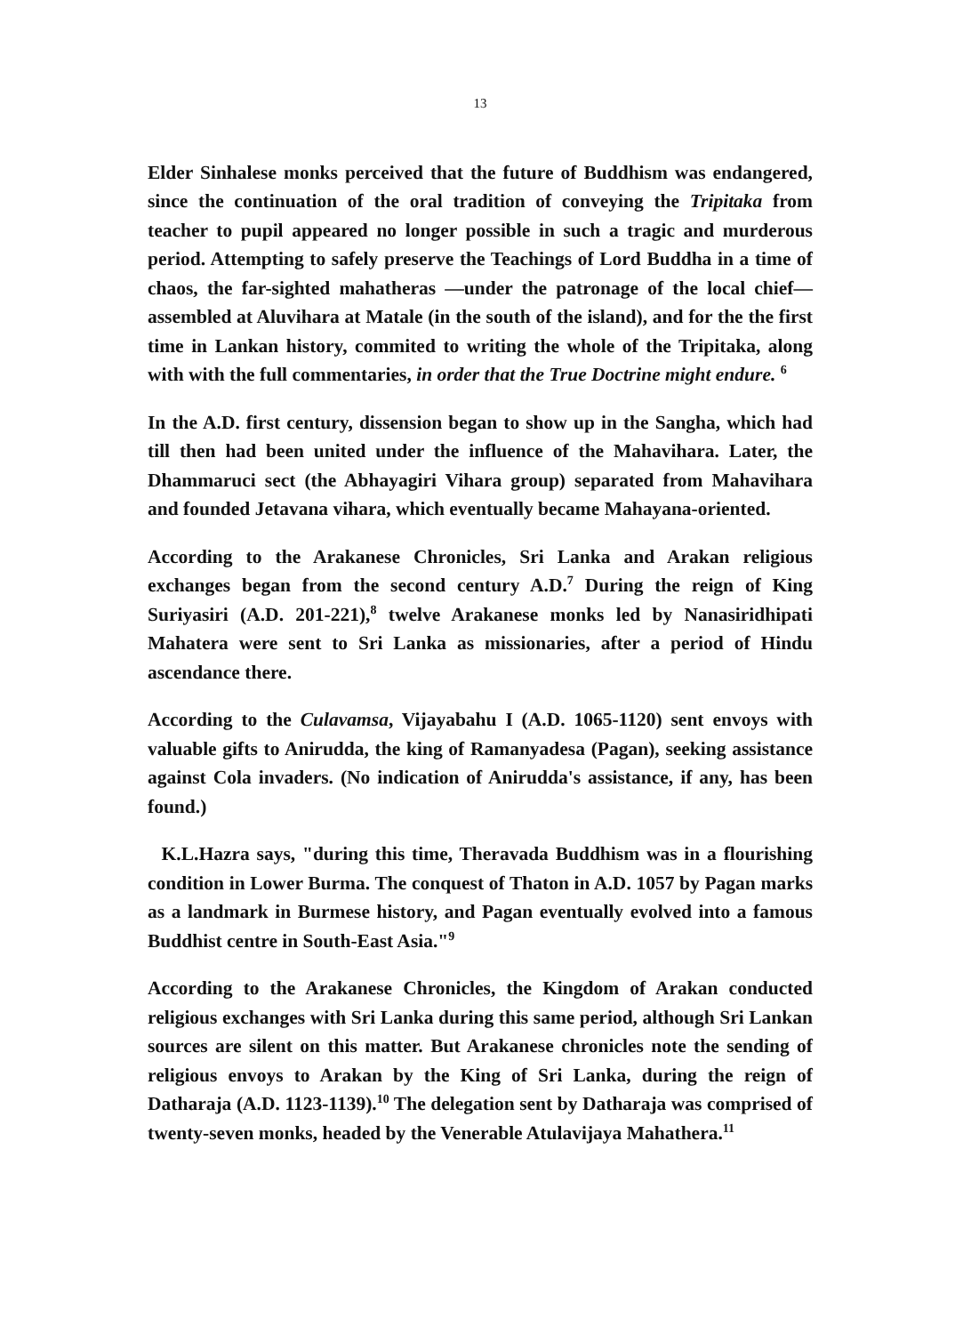13
Elder Sinhalese monks perceived that the future of Buddhism was endangered, since the continuation of the oral tradition of conveying the Tripitaka from teacher to pupil appeared no longer possible in such a tragic and murderous period. Attempting to safely preserve the Teachings of Lord Buddha in a time of chaos, the far-sighted mahatheras —under the patronage of the local chief— assembled at Aluvihara at Matale (in the south of the island), and for the the first time in Lankan history, commited to writing the whole of the Tripitaka, along with with the full commentaries, in order that the True Doctrine might endure. <sup>6</sup>
In the A.D. first century, dissension began to show up in the Sangha, which had till then had been united under the influence of the Mahavihara. Later, the Dhammaruci sect (the Abhayagiri Vihara group) separated from Mahavihara and founded Jetavana vihara, which eventually became Mahayana-oriented.
According to the Arakanese Chronicles, Sri Lanka and Arakan religious exchanges began from the second century A.D.<sup>7</sup> During the reign of King Suriyasiri (A.D. 201-221),<sup>8</sup> twelve Arakanese monks led by Nanasiridhipati Mahatera were sent to Sri Lanka as missionaries, after a period of Hindu ascendance there.
According to the Culavamsa, Vijayabahu I (A.D. 1065-1120) sent envoys with valuable gifts to Anirudda, the king of Ramanyadesa (Pagan), seeking assistance against Cola invaders. (No indication of Anirudda's assistance, if any, has been found.)
K.L.Hazra says, "during this time, Theravada Buddhism was in a flourishing condition in Lower Burma. The conquest of Thaton in A.D. 1057 by Pagan marks as a landmark in Burmese history, and Pagan eventually evolved into a famous Buddhist centre in South-East Asia."<sup>9</sup>
According to the Arakanese Chronicles, the Kingdom of Arakan conducted religious exchanges with Sri Lanka during this same period, although Sri Lankan sources are silent on this matter. But Arakanese chronicles note the sending of religious envoys to Arakan by the King of Sri Lanka, during the reign of Datharaja (A.D. 1123-1139).<sup>10</sup> The delegation sent by Datharaja was comprised of twenty-seven monks, headed by the Venerable Atulavijaya Mahathera.<sup>11</sup>